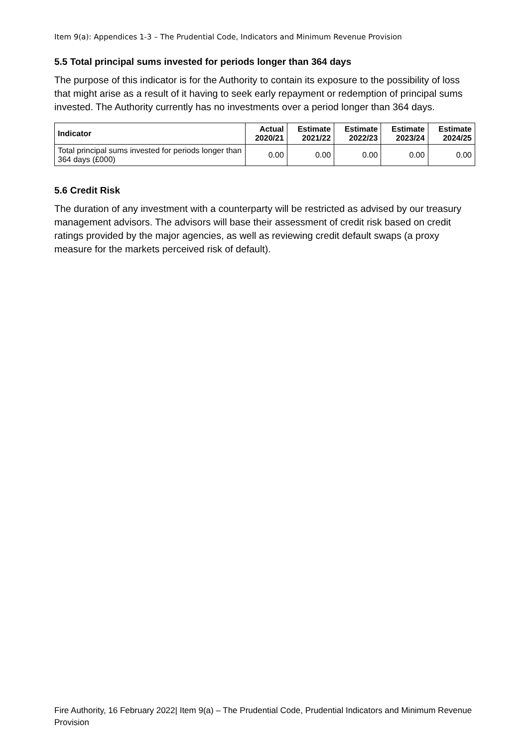Item 9(a): Appendices 1-3 – The Prudential Code, Indicators and Minimum Revenue Provision
5.5 Total principal sums invested for periods longer than 364 days
The purpose of this indicator is for the Authority to contain its exposure to the possibility of loss that might arise as a result of it having to seek early repayment or redemption of principal sums invested. The Authority currently has no investments over a period longer than 364 days.
| Indicator | Actual 2020/21 | Estimate 2021/22 | Estimate 2022/23 | Estimate 2023/24 | Estimate 2024/25 |
| --- | --- | --- | --- | --- | --- |
| Total principal sums invested for periods longer than 364 days (£000) | 0.00 | 0.00 | 0.00 | 0.00 | 0.00 |
5.6 Credit Risk
The duration of any investment with a counterparty will be restricted as advised by our treasury management advisors. The advisors will base their assessment of credit risk based on credit ratings provided by the major agencies, as well as reviewing credit default swaps (a proxy measure for the markets perceived risk of default).
Fire Authority, 16 February 2022| Item 9(a) – The Prudential Code, Prudential Indicators and Minimum Revenue Provision